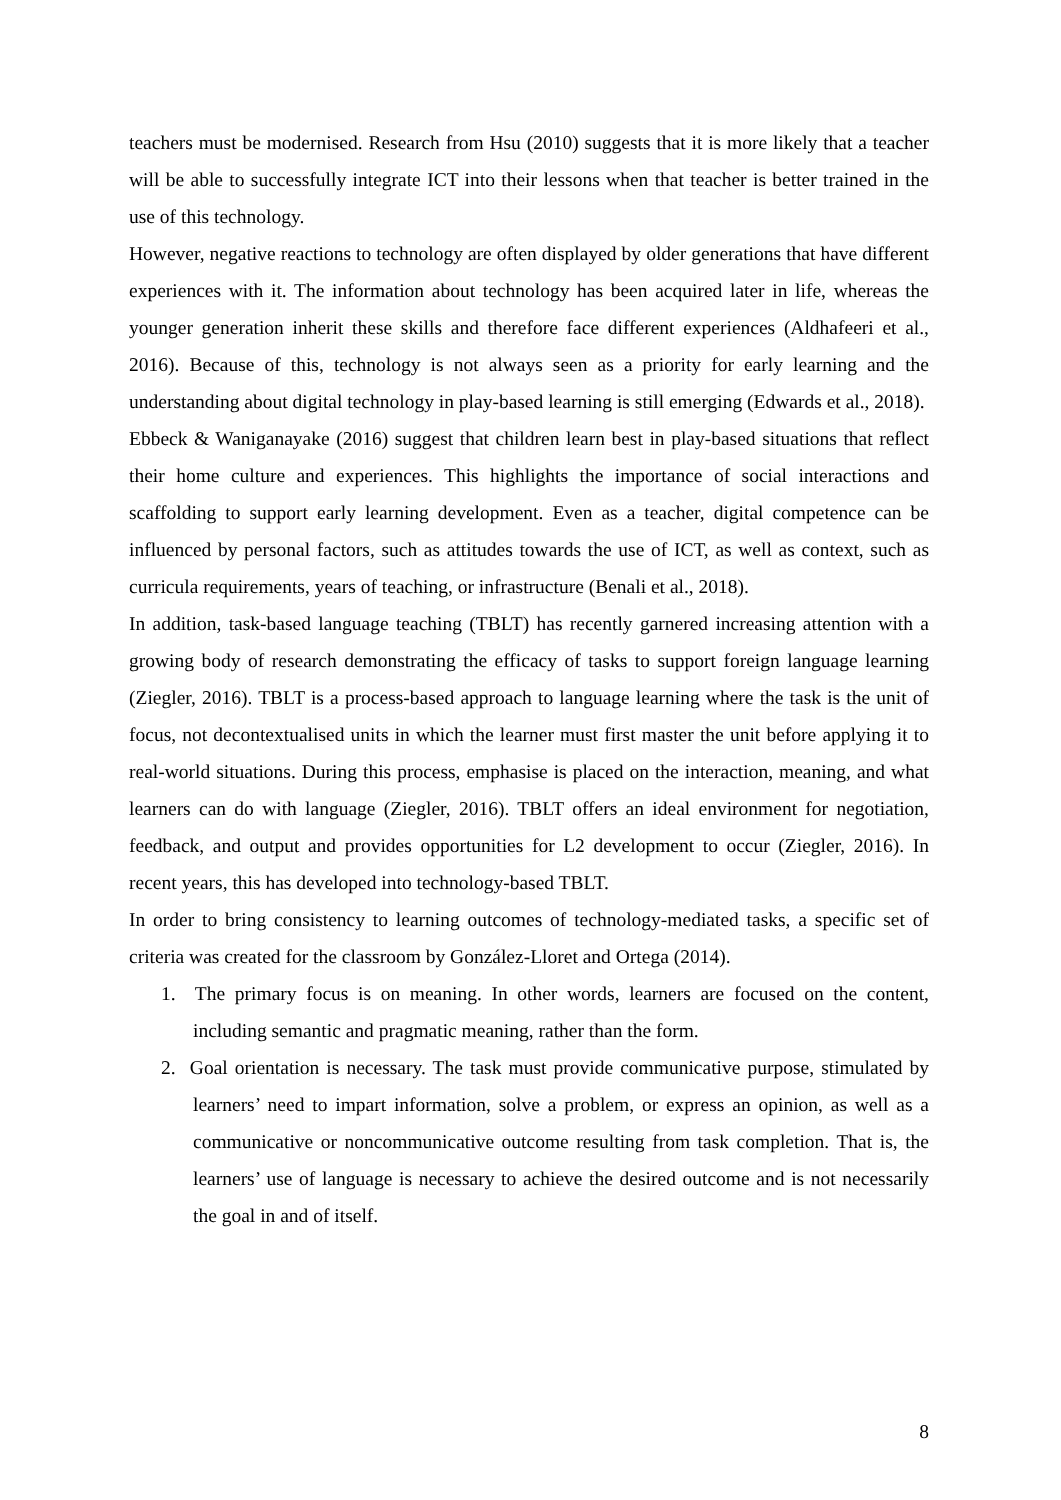teachers must be modernised. Research from Hsu (2010) suggests that it is more likely that a teacher will be able to successfully integrate ICT into their lessons when that teacher is better trained in the use of this technology.
However, negative reactions to technology are often displayed by older generations that have different experiences with it. The information about technology has been acquired later in life, whereas the younger generation inherit these skills and therefore face different experiences (Aldhafeeri et al., 2016). Because of this, technology is not always seen as a priority for early learning and the understanding about digital technology in play-based learning is still emerging (Edwards et al., 2018).
Ebbeck & Waniganayake (2016) suggest that children learn best in play-based situations that reflect their home culture and experiences. This highlights the importance of social interactions and scaffolding to support early learning development. Even as a teacher, digital competence can be influenced by personal factors, such as attitudes towards the use of ICT, as well as context, such as curricula requirements, years of teaching, or infrastructure (Benali et al., 2018).
In addition, task-based language teaching (TBLT) has recently garnered increasing attention with a growing body of research demonstrating the efficacy of tasks to support foreign language learning (Ziegler, 2016). TBLT is a process-based approach to language learning where the task is the unit of focus, not decontextualised units in which the learner must first master the unit before applying it to real-world situations. During this process, emphasise is placed on the interaction, meaning, and what learners can do with language (Ziegler, 2016). TBLT offers an ideal environment for negotiation, feedback, and output and provides opportunities for L2 development to occur (Ziegler, 2016). In recent years, this has developed into technology-based TBLT.
In order to bring consistency to learning outcomes of technology-mediated tasks, a specific set of criteria was created for the classroom by González-Lloret and Ortega (2014).
1. The primary focus is on meaning. In other words, learners are focused on the content, including semantic and pragmatic meaning, rather than the form.
2. Goal orientation is necessary. The task must provide communicative purpose, stimulated by learners’ need to impart information, solve a problem, or express an opinion, as well as a communicative or noncommunicative outcome resulting from task completion. That is, the learners’ use of language is necessary to achieve the desired outcome and is not necessarily the goal in and of itself.
8